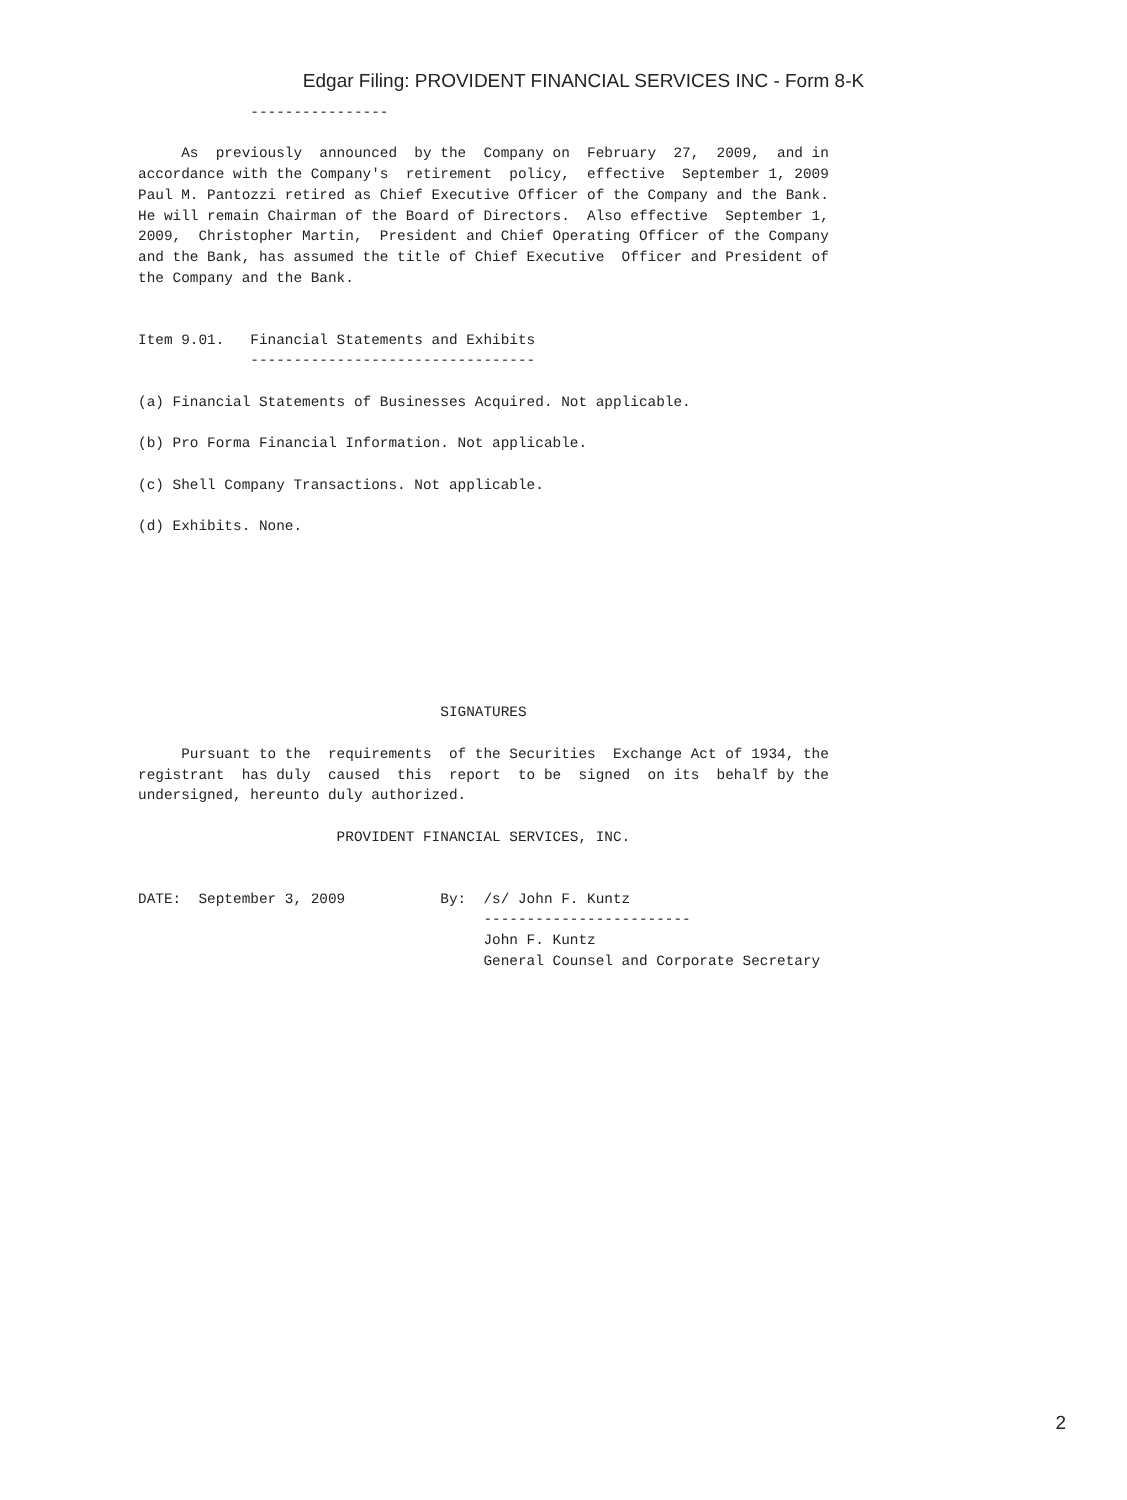Edgar Filing: PROVIDENT FINANCIAL SERVICES INC - Form 8-K
             ----------------

     As  previously  announced  by the  Company on  February  27,  2009,  and in
accordance with the Company's  retirement  policy,  effective  September 1, 2009
Paul M. Pantozzi retired as Chief Executive Officer of the Company and the Bank.
He will remain Chairman of the Board of Directors.  Also effective  September 1,
2009,  Christopher Martin,  President and Chief Operating Officer of the Company
and the Bank, has assumed the title of Chief Executive  Officer and President of
the Company and the Bank.


Item 9.01.   Financial Statements and Exhibits
             ---------------------------------

(a) Financial Statements of Businesses Acquired. Not applicable.

(b) Pro Forma Financial Information. Not applicable.

(c) Shell Company Transactions. Not applicable.

(d) Exhibits. None.








                                   SIGNATURES

     Pursuant to the  requirements  of the Securities  Exchange Act of 1934, the
registrant  has duly  caused  this  report  to be  signed  on its  behalf by the
undersigned, hereunto duly authorized.

                       PROVIDENT FINANCIAL SERVICES, INC.


DATE:  September 3, 2009           By:  /s/ John F. Kuntz
                                        ------------------------
                                        John F. Kuntz
                                        General Counsel and Corporate Secretary
2